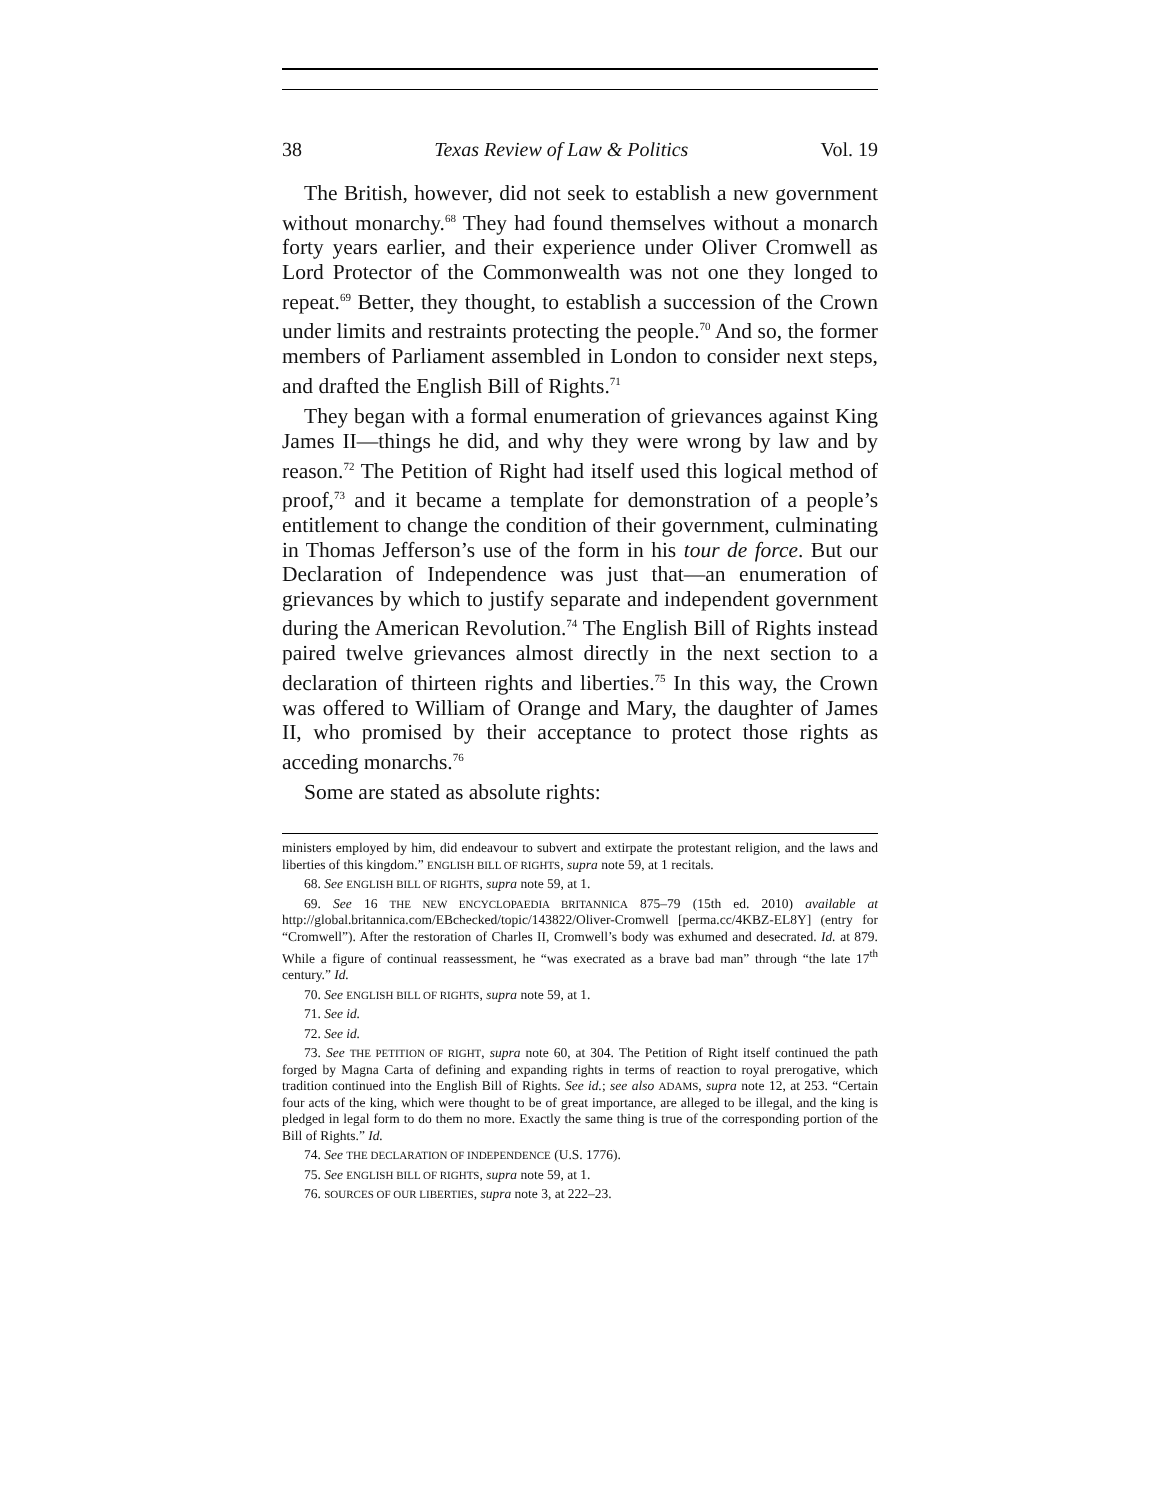38 Texas Review of Law & Politics Vol. 19
The British, however, did not seek to establish a new government without monarchy.<sup>68</sup> They had found themselves without a monarch forty years earlier, and their experience under Oliver Cromwell as Lord Protector of the Commonwealth was not one they longed to repeat.<sup>69</sup> Better, they thought, to establish a succession of the Crown under limits and restraints protecting the people.<sup>70</sup> And so, the former members of Parliament assembled in London to consider next steps, and drafted the English Bill of Rights.<sup>71</sup>
They began with a formal enumeration of grievances against King James II—things he did, and why they were wrong by law and by reason.<sup>72</sup> The Petition of Right had itself used this logical method of proof,<sup>73</sup> and it became a template for demonstration of a people’s entitlement to change the condition of their government, culminating in Thomas Jefferson’s use of the form in his tour de force. But our Declaration of Independence was just that—an enumeration of grievances by which to justify separate and independent government during the American Revolution.<sup>74</sup> The English Bill of Rights instead paired twelve grievances almost directly in the next section to a declaration of thirteen rights and liberties.<sup>75</sup> In this way, the Crown was offered to William of Orange and Mary, the daughter of James II, who promised by their acceptance to protect those rights as acceding monarchs.<sup>76</sup>
Some are stated as absolute rights:
ministers employed by him, did endeavour to subvert and extirpate the protestant religion, and the laws and liberties of this kingdom.” ENGLISH BILL OF RIGHTS, supra note 59, at 1 recitals.
68. See ENGLISH BILL OF RIGHTS, supra note 59, at 1.
69. See 16 THE NEW ENCYCLOPAEDIA BRITANNICA 875–79 (15th ed. 2010) available at http://global.britannica.com/EBchecked/topic/143822/Oliver-Cromwell [perma.cc/4KBZ-EL8Y] (entry for “Cromwell”). After the restoration of Charles II, Cromwell’s body was exhumed and desecrated. Id. at 879. While a figure of continual reassessment, he “was execrated as a brave bad man” through “the late 17<sup>th</sup> century.” Id.
70. See ENGLISH BILL OF RIGHTS, supra note 59, at 1.
71. See id.
72. See id.
73. See THE PETITION OF RIGHT, supra note 60, at 304. The Petition of Right itself continued the path forged by Magna Carta of defining and expanding rights in terms of reaction to royal prerogative, which tradition continued into the English Bill of Rights. See id.; see also ADAMS, supra note 12, at 253. “Certain four acts of the king, which were thought to be of great importance, are alleged to be illegal, and the king is pledged in legal form to do them no more. Exactly the same thing is true of the corresponding portion of the Bill of Rights.” Id.
74. See THE DECLARATION OF INDEPENDENCE (U.S. 1776).
75. See ENGLISH BILL OF RIGHTS, supra note 59, at 1.
76. SOURCES OF OUR LIBERTIES, supra note 3, at 222–23.